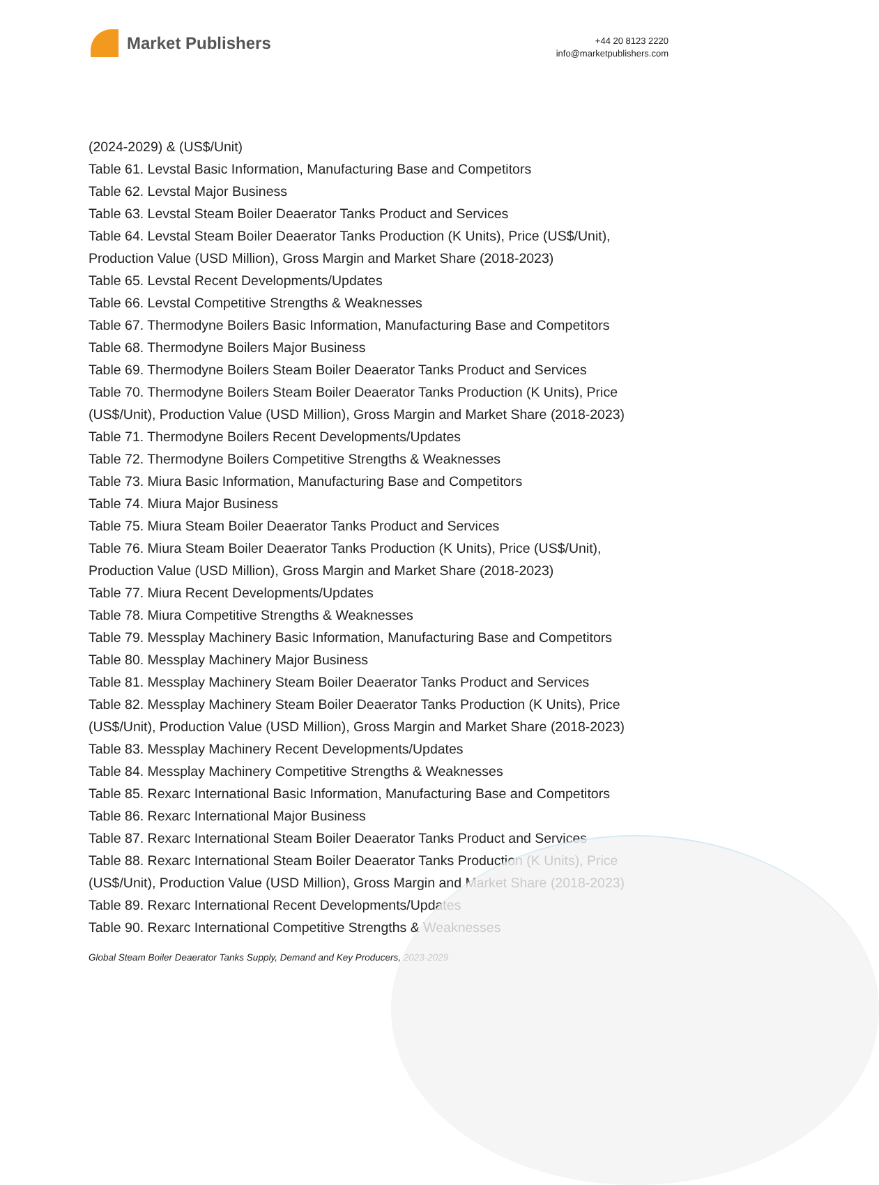Market Publishers
+44 20 8123 2220
info@marketpublishers.com
(2024-2029) & (US$/Unit)
Table 61. Levstal Basic Information, Manufacturing Base and Competitors
Table 62. Levstal Major Business
Table 63. Levstal Steam Boiler Deaerator Tanks Product and Services
Table 64. Levstal Steam Boiler Deaerator Tanks Production (K Units), Price (US$/Unit), Production Value (USD Million), Gross Margin and Market Share (2018-2023)
Table 65. Levstal Recent Developments/Updates
Table 66. Levstal Competitive Strengths & Weaknesses
Table 67. Thermodyne Boilers Basic Information, Manufacturing Base and Competitors
Table 68. Thermodyne Boilers Major Business
Table 69. Thermodyne Boilers Steam Boiler Deaerator Tanks Product and Services
Table 70. Thermodyne Boilers Steam Boiler Deaerator Tanks Production (K Units), Price (US$/Unit), Production Value (USD Million), Gross Margin and Market Share (2018-2023)
Table 71. Thermodyne Boilers Recent Developments/Updates
Table 72. Thermodyne Boilers Competitive Strengths & Weaknesses
Table 73. Miura Basic Information, Manufacturing Base and Competitors
Table 74. Miura Major Business
Table 75. Miura Steam Boiler Deaerator Tanks Product and Services
Table 76. Miura Steam Boiler Deaerator Tanks Production (K Units), Price (US$/Unit), Production Value (USD Million), Gross Margin and Market Share (2018-2023)
Table 77. Miura Recent Developments/Updates
Table 78. Miura Competitive Strengths & Weaknesses
Table 79. Messplay Machinery Basic Information, Manufacturing Base and Competitors
Table 80. Messplay Machinery Major Business
Table 81. Messplay Machinery Steam Boiler Deaerator Tanks Product and Services
Table 82. Messplay Machinery Steam Boiler Deaerator Tanks Production (K Units), Price (US$/Unit), Production Value (USD Million), Gross Margin and Market Share (2018-2023)
Table 83. Messplay Machinery Recent Developments/Updates
Table 84. Messplay Machinery Competitive Strengths & Weaknesses
Table 85. Rexarc International Basic Information, Manufacturing Base and Competitors
Table 86. Rexarc International Major Business
Table 87. Rexarc International Steam Boiler Deaerator Tanks Product and Services
Table 88. Rexarc International Steam Boiler Deaerator Tanks Production (K Units), Price (US$/Unit), Production Value (USD Million), Gross Margin and Market Share (2018-2023)
Table 89. Rexarc International Recent Developments/Updates
Table 90. Rexarc International Competitive Strengths & Weaknesses
Global Steam Boiler Deaerator Tanks Supply, Demand and Key Producers, 2023-2029